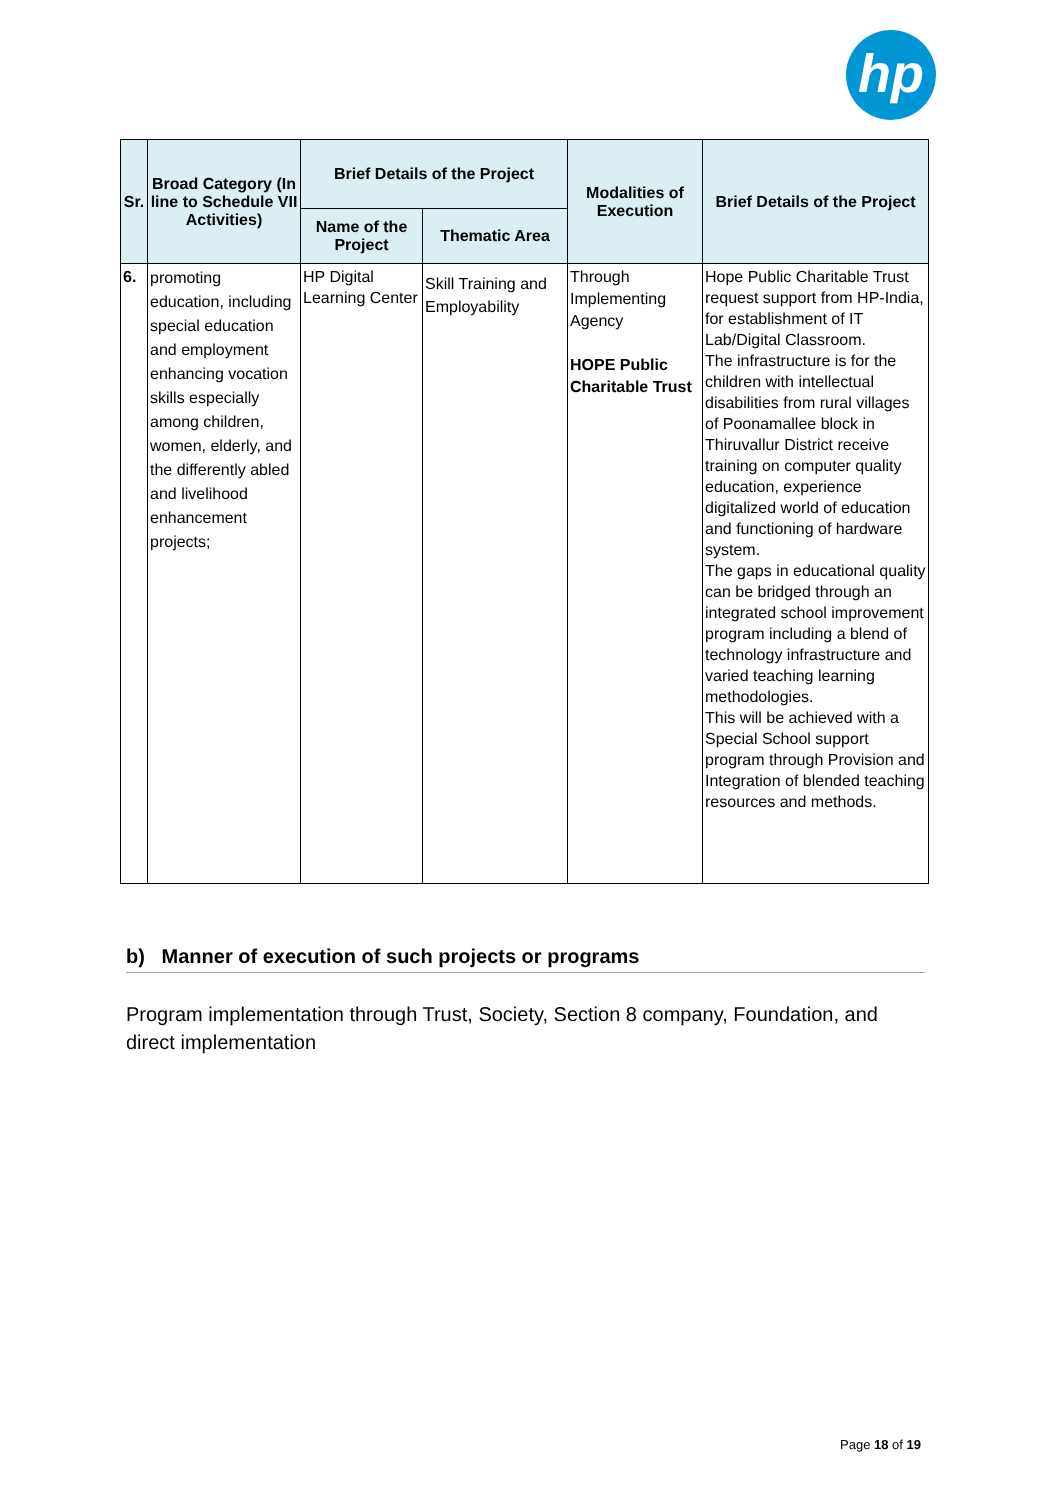hp
| Sr. | Broad Category (In line to Schedule VII Activities) | Brief Details of the Project | | Modalities of Execution | Brief Details of the Project |
| --- | --- | --- | --- | --- | --- |
| | | Name of the Project | Thematic Area | | |
| 6. | promoting education, including special education and employment enhancing vocation skills especially among children, women, elderly, and the differently abled and livelihood enhancement projects; | HP Digital Learning Center | Skill Training and Employability | Through Implementing Agency HOPE Public Charitable Trust | Hope Public Charitable Trust request support from HP-India, for establishment of IT Lab/Digital Classroom. The infrastructure is for the children with intellectual disabilities from rural villages of Poonamallee block in Thiruvallur District receive training on computer quality education, experience digitalized world of education and functioning of hardware system. The gaps in educational quality can be bridged through an integrated school improvement program including a blend of technology infrastructure and varied teaching learning methodologies. This will be achieved with a Special School support program through Provision and Integration of blended teaching resources and methods. |
b) Manner of execution of such projects or programs
Program implementation through Trust, Society, Section 8 company, Foundation, and direct implementation
Page 18 of 19